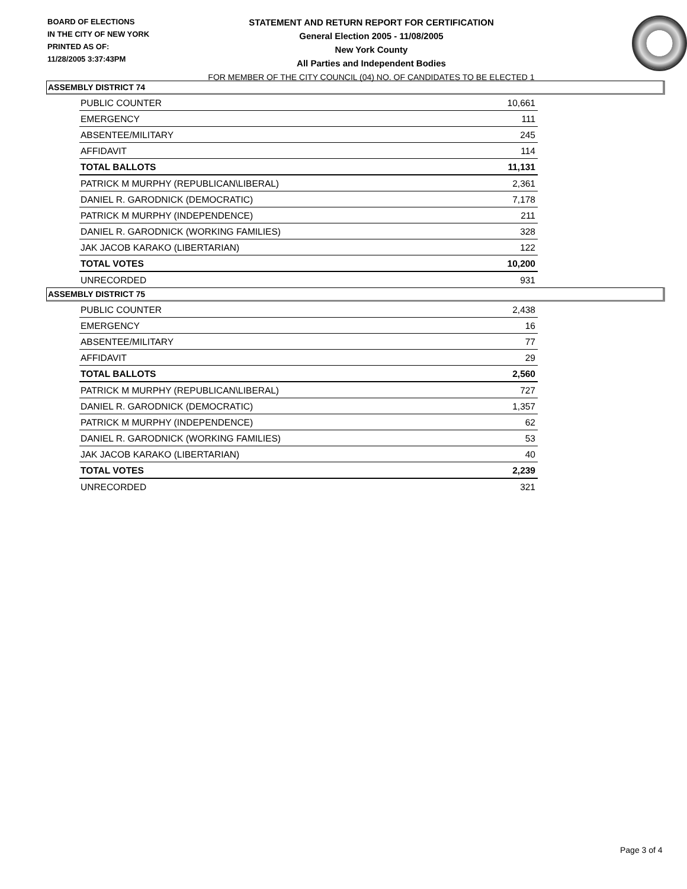BOARD OF ELECTIONS
IN THE CITY OF NEW YORK
PRINTED AS OF:
11/28/2005 3:37:43PM
STATEMENT AND RETURN REPORT FOR CERTIFICATION
General Election 2005 - 11/08/2005
New York County
All Parties and Independent Bodies
FOR MEMBER OF THE CITY COUNCIL (04) NO. OF CANDIDATES TO BE ELECTED 1
ASSEMBLY DISTRICT 74
| PUBLIC COUNTER | 10,661 |
| EMERGENCY | 111 |
| ABSENTEE/MILITARY | 245 |
| AFFIDAVIT | 114 |
| TOTAL BALLOTS | 11,131 |
| PATRICK M MURPHY (REPUBLICAN\LIBERAL) | 2,361 |
| DANIEL R. GARODNICK (DEMOCRATIC) | 7,178 |
| PATRICK M MURPHY (INDEPENDENCE) | 211 |
| DANIEL R. GARODNICK (WORKING FAMILIES) | 328 |
| JAK JACOB KARAKO (LIBERTARIAN) | 122 |
| TOTAL VOTES | 10,200 |
| UNRECORDED | 931 |
ASSEMBLY DISTRICT 75
| PUBLIC COUNTER | 2,438 |
| EMERGENCY | 16 |
| ABSENTEE/MILITARY | 77 |
| AFFIDAVIT | 29 |
| TOTAL BALLOTS | 2,560 |
| PATRICK M MURPHY (REPUBLICAN\LIBERAL) | 727 |
| DANIEL R. GARODNICK (DEMOCRATIC) | 1,357 |
| PATRICK M MURPHY (INDEPENDENCE) | 62 |
| DANIEL R. GARODNICK (WORKING FAMILIES) | 53 |
| JAK JACOB KARAKO (LIBERTARIAN) | 40 |
| TOTAL VOTES | 2,239 |
| UNRECORDED | 321 |
Page 3 of 4